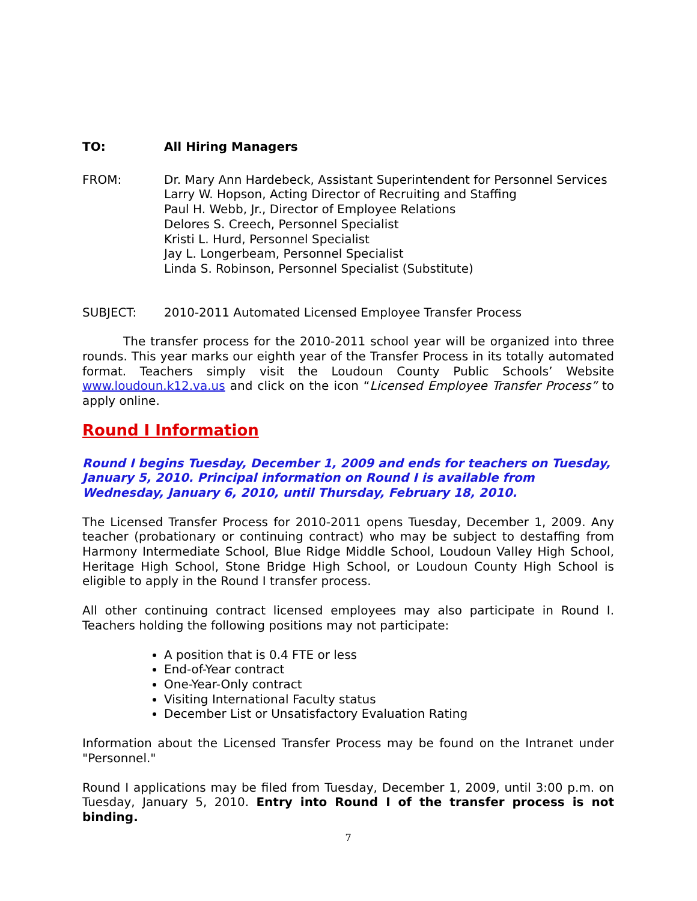TO: All Hiring Managers
FROM: Dr. Mary Ann Hardebeck, Assistant Superintendent for Personnel Services
Larry W. Hopson, Acting Director of Recruiting and Staffing
Paul H. Webb, Jr., Director of Employee Relations
Delores S. Creech, Personnel Specialist
Kristi L. Hurd, Personnel Specialist
Jay L. Longerbeam, Personnel Specialist
Linda S. Robinson, Personnel Specialist (Substitute)
SUBJECT: 2010-2011 Automated Licensed Employee Transfer Process
The transfer process for the 2010-2011 school year will be organized into three rounds. This year marks our eighth year of the Transfer Process in its totally automated format. Teachers simply visit the Loudoun County Public Schools’ Website www.loudoun.k12.va.us and click on the icon “Licensed Employee Transfer Process” to apply online.
Round I Information
Round I begins Tuesday, December 1, 2009 and ends for teachers on Tuesday, January 5, 2010. Principal information on Round I is available from Wednesday, January 6, 2010, until Thursday, February 18, 2010.
The Licensed Transfer Process for 2010-2011 opens Tuesday, December 1, 2009. Any teacher (probationary or continuing contract) who may be subject to destaffing from Harmony Intermediate School, Blue Ridge Middle School, Loudoun Valley High School, Heritage High School, Stone Bridge High School, or Loudoun County High School is eligible to apply in the Round I transfer process.
All other continuing contract licensed employees may also participate in Round I. Teachers holding the following positions may not participate:
A position that is 0.4 FTE or less
End-of-Year contract
One-Year-Only contract
Visiting International Faculty status
December List or Unsatisfactory Evaluation Rating
Information about the Licensed Transfer Process may be found on the Intranet under "Personnel."
Round I applications may be filed from Tuesday, December 1, 2009, until 3:00 p.m. on Tuesday, January 5, 2010. Entry into Round I of the transfer process is not binding.
7